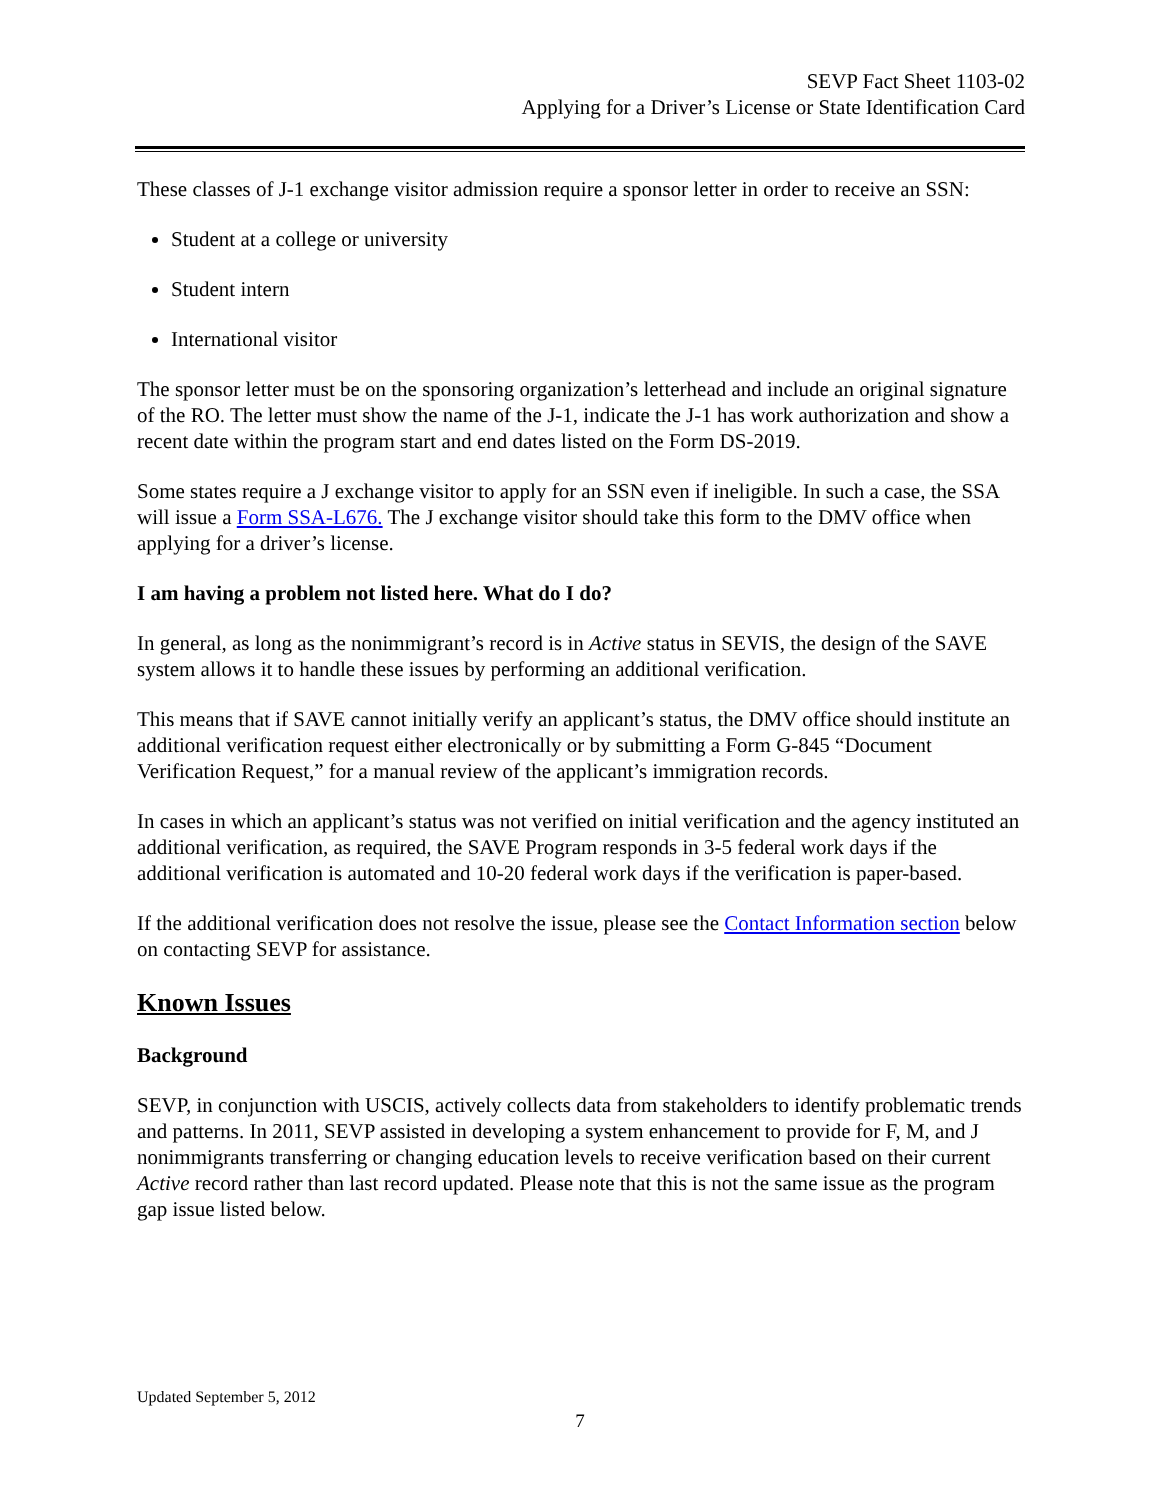SEVP Fact Sheet 1103-02
Applying for a Driver’s License or State Identification Card
These classes of J-1 exchange visitor admission require a sponsor letter in order to receive an SSN:
Student at a college or university
Student intern
International visitor
The sponsor letter must be on the sponsoring organization’s letterhead and include an original signature of the RO. The letter must show the name of the J-1, indicate the J-1 has work authorization and show a recent date within the program start and end dates listed on the Form DS-2019.
Some states require a J exchange visitor to apply for an SSN even if ineligible. In such a case, the SSA will issue a Form SSA-L676. The J exchange visitor should take this form to the DMV office when applying for a driver’s license.
I am having a problem not listed here. What do I do?
In general, as long as the nonimmigrant’s record is in Active status in SEVIS, the design of the SAVE system allows it to handle these issues by performing an additional verification.
This means that if SAVE cannot initially verify an applicant’s status, the DMV office should institute an additional verification request either electronically or by submitting a Form G-845 “Document Verification Request,” for a manual review of the applicant’s immigration records.
In cases in which an applicant’s status was not verified on initial verification and the agency instituted an additional verification, as required, the SAVE Program responds in 3-5 federal work days if the additional verification is automated and 10-20 federal work days if the verification is paper-based.
If the additional verification does not resolve the issue, please see the Contact Information section below on contacting SEVP for assistance.
Known Issues
Background
SEVP, in conjunction with USCIS, actively collects data from stakeholders to identify problematic trends and patterns. In 2011, SEVP assisted in developing a system enhancement to provide for F, M, and J nonimmigrants transferring or changing education levels to receive verification based on their current Active record rather than last record updated. Please note that this is not the same issue as the program gap issue listed below.
Updated September 5, 2012
7